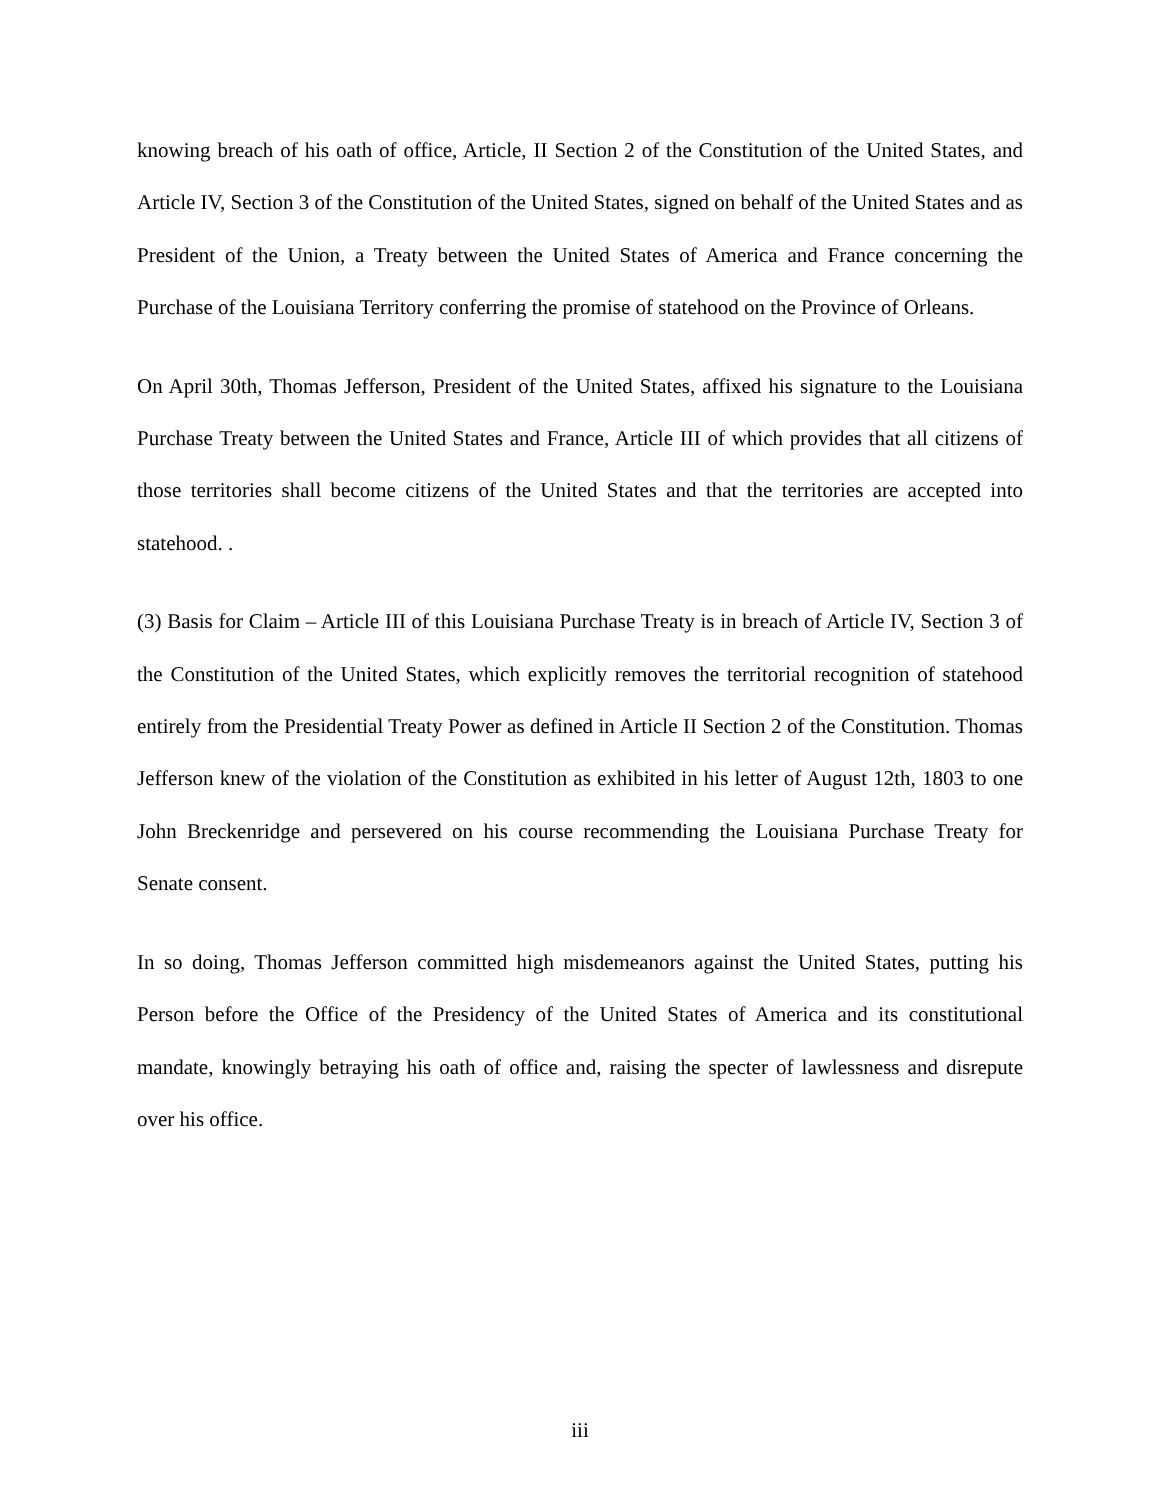knowing breach of his oath of office, Article, II Section 2 of the Constitution of the United States, and Article IV, Section 3 of the Constitution of the United States, signed on behalf of the United States and as President of the Union, a Treaty between the United States of America and France concerning the Purchase of the Louisiana Territory conferring the promise of statehood on the Province of Orleans.
On April 30th, Thomas Jefferson, President of the United States, affixed his signature to the Louisiana Purchase Treaty between the United States and France, Article III of which provides that all citizens of those territories shall become citizens of the United States and that the territories are accepted into statehood. .
(3) Basis for Claim – Article III of this Louisiana Purchase Treaty is in breach of Article IV, Section 3 of the Constitution of the United States, which explicitly removes the territorial recognition of statehood entirely from the Presidential Treaty Power as defined in Article II Section 2 of the Constitution. Thomas Jefferson knew of the violation of the Constitution as exhibited in his letter of August 12th, 1803 to one John Breckenridge and persevered on his course recommending the Louisiana Purchase Treaty for Senate consent.
In so doing, Thomas Jefferson committed high misdemeanors against the United States, putting his Person before the Office of the Presidency of the United States of America and its constitutional mandate, knowingly betraying his oath of office and, raising the specter of lawlessness and disrepute over his office.
iii